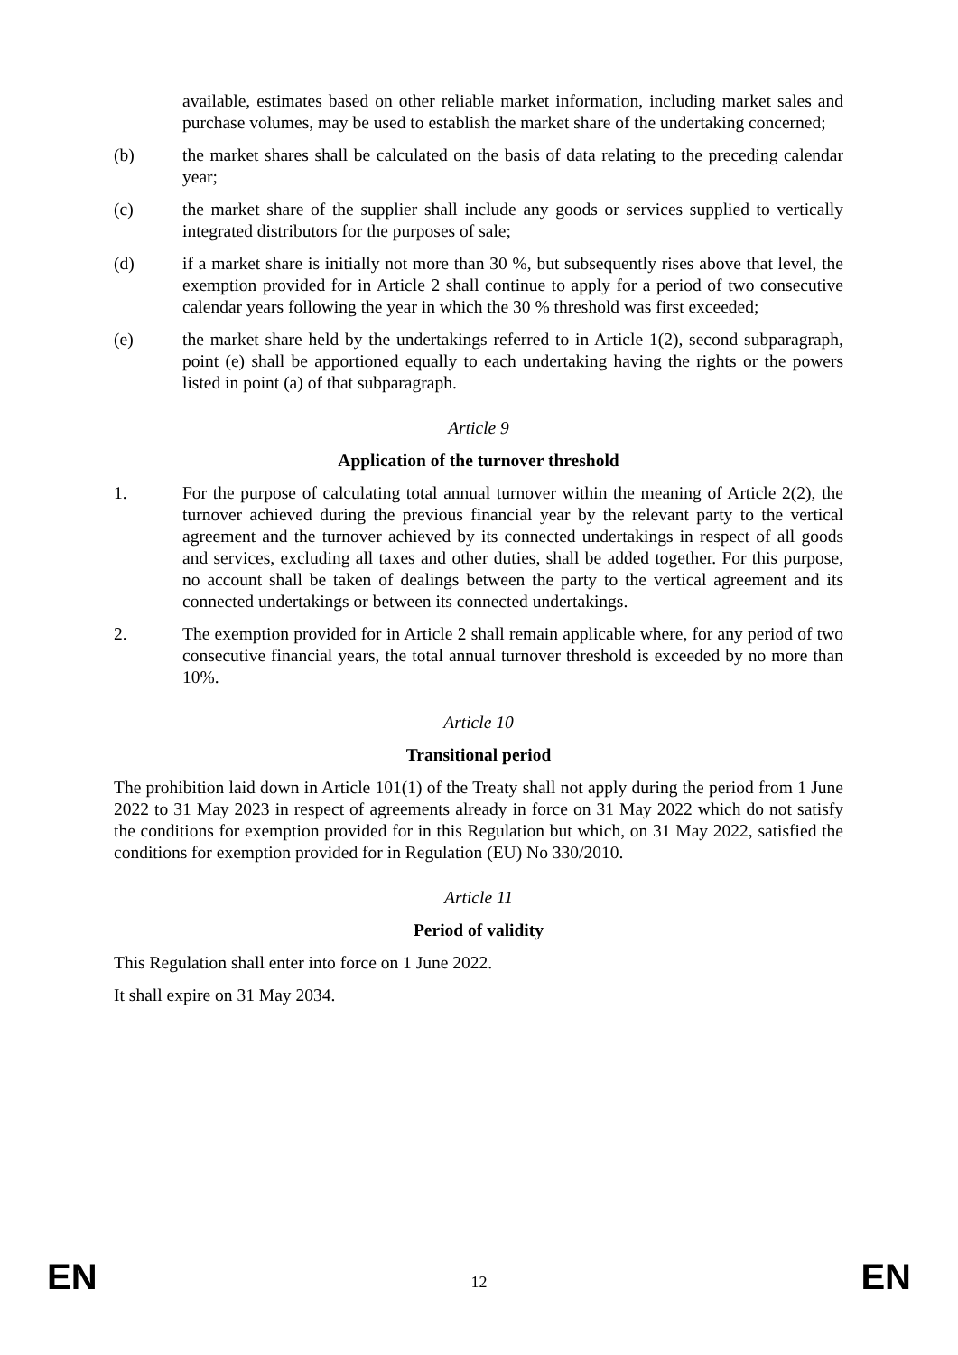available, estimates based on other reliable market information, including market sales and purchase volumes, may be used to establish the market share of the undertaking concerned;
(b) the market shares shall be calculated on the basis of data relating to the preceding calendar year;
(c) the market share of the supplier shall include any goods or services supplied to vertically integrated distributors for the purposes of sale;
(d) if a market share is initially not more than 30 %, but subsequently rises above that level, the exemption provided for in Article 2 shall continue to apply for a period of two consecutive calendar years following the year in which the 30 % threshold was first exceeded;
(e) the market share held by the undertakings referred to in Article 1(2), second subparagraph, point (e) shall be apportioned equally to each undertaking having the rights or the powers listed in point (a) of that subparagraph.
Article 9
Application of the turnover threshold
1. For the purpose of calculating total annual turnover within the meaning of Article 2(2), the turnover achieved during the previous financial year by the relevant party to the vertical agreement and the turnover achieved by its connected undertakings in respect of all goods and services, excluding all taxes and other duties, shall be added together. For this purpose, no account shall be taken of dealings between the party to the vertical agreement and its connected undertakings or between its connected undertakings.
2. The exemption provided for in Article 2 shall remain applicable where, for any period of two consecutive financial years, the total annual turnover threshold is exceeded by no more than 10%.
Article 10
Transitional period
The prohibition laid down in Article 101(1) of the Treaty shall not apply during the period from 1 June 2022 to 31 May 2023 in respect of agreements already in force on 31 May 2022 which do not satisfy the conditions for exemption provided for in this Regulation but which, on 31 May 2022, satisfied the conditions for exemption provided for in Regulation (EU) No 330/2010.
Article 11
Period of validity
This Regulation shall enter into force on 1 June 2022.
It shall expire on 31 May 2034.
EN 12 EN